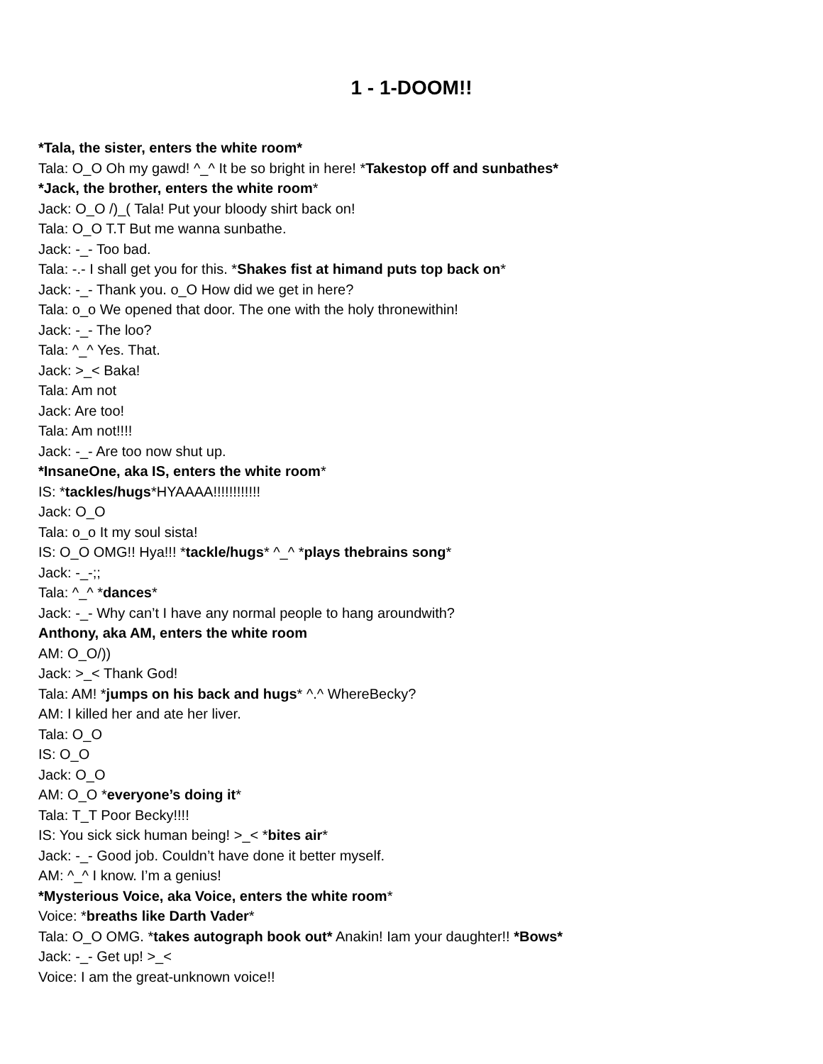1 - 1-DOOM!!
*Tala, the sister, enters the white room*
Tala: O_O Oh my gawd! ^_^ It be so bright in here! *Takestop off and sunbathes*
*Jack, the brother, enters the white room*
Jack: O_O /)_( Tala! Put your bloody shirt back on!
Tala: O_O T.T But me wanna sunbathe.
Jack: -_- Too bad.
Tala: -.- I shall get you for this. *Shakes fist at himand puts top back on*
Jack: -_- Thank you. o_O How did we get in here?
Tala: o_o We opened that door. The one with the holy thronewithin!
Jack: -_- The loo?
Tala: ^_^ Yes. That.
Jack: >_< Baka!
Tala: Am not
Jack: Are too!
Tala: Am not!!!!
Jack: -_- Are too now shut up.
*InsaneOne, aka IS, enters the white room*
IS: *tackles/hugs*HYAAAA!!!!!!!!!!!!
Jack: O_O
Tala: o_o It my soul sista!
IS: O_O OMG!! Hya!!! *tackle/hugs* ^_^ *plays thebrains song*
Jack: -_-;;
Tala: ^_^ *dances*
Jack: -_- Why can’t I have any normal people to hang aroundwith?
Anthony, aka AM, enters the white room
AM: O_O/))
Jack: >_< Thank God!
Tala: AM! *jumps on his back and hugs* ^.^ WhereBecky?
AM: I killed her and ate her liver.
Tala: O_O
IS: O_O
Jack: O_O
AM: O_O *everyone’s doing it*
Tala: T_T Poor Becky!!!!
IS: You sick sick human being! >_< *bites air*
Jack: -_- Good job. Couldn’t have done it better myself.
AM: ^_^ I know. I’m a genius!
*Mysterious Voice, aka Voice, enters the white room*
Voice: *breaths like Darth Vader*
Tala: O_O OMG. *takes autograph book out* Anakin! Iam your daughter!! *Bows*
Jack: -_- Get up! >_<
Voice: I am the great-unknown voice!!